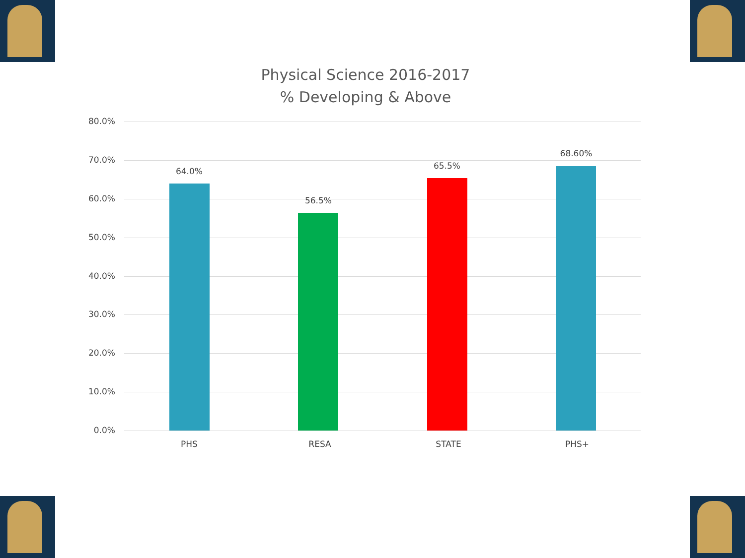Physical Science 2016-2017
% Developing & Above
80.0%
70.0%
60.0%
50.0%
40.0%
30.0%
20.0%
10.0%
0.0%
64.0%
56.5%
65.5%
68.60%
PHS RESA STATE PHS+